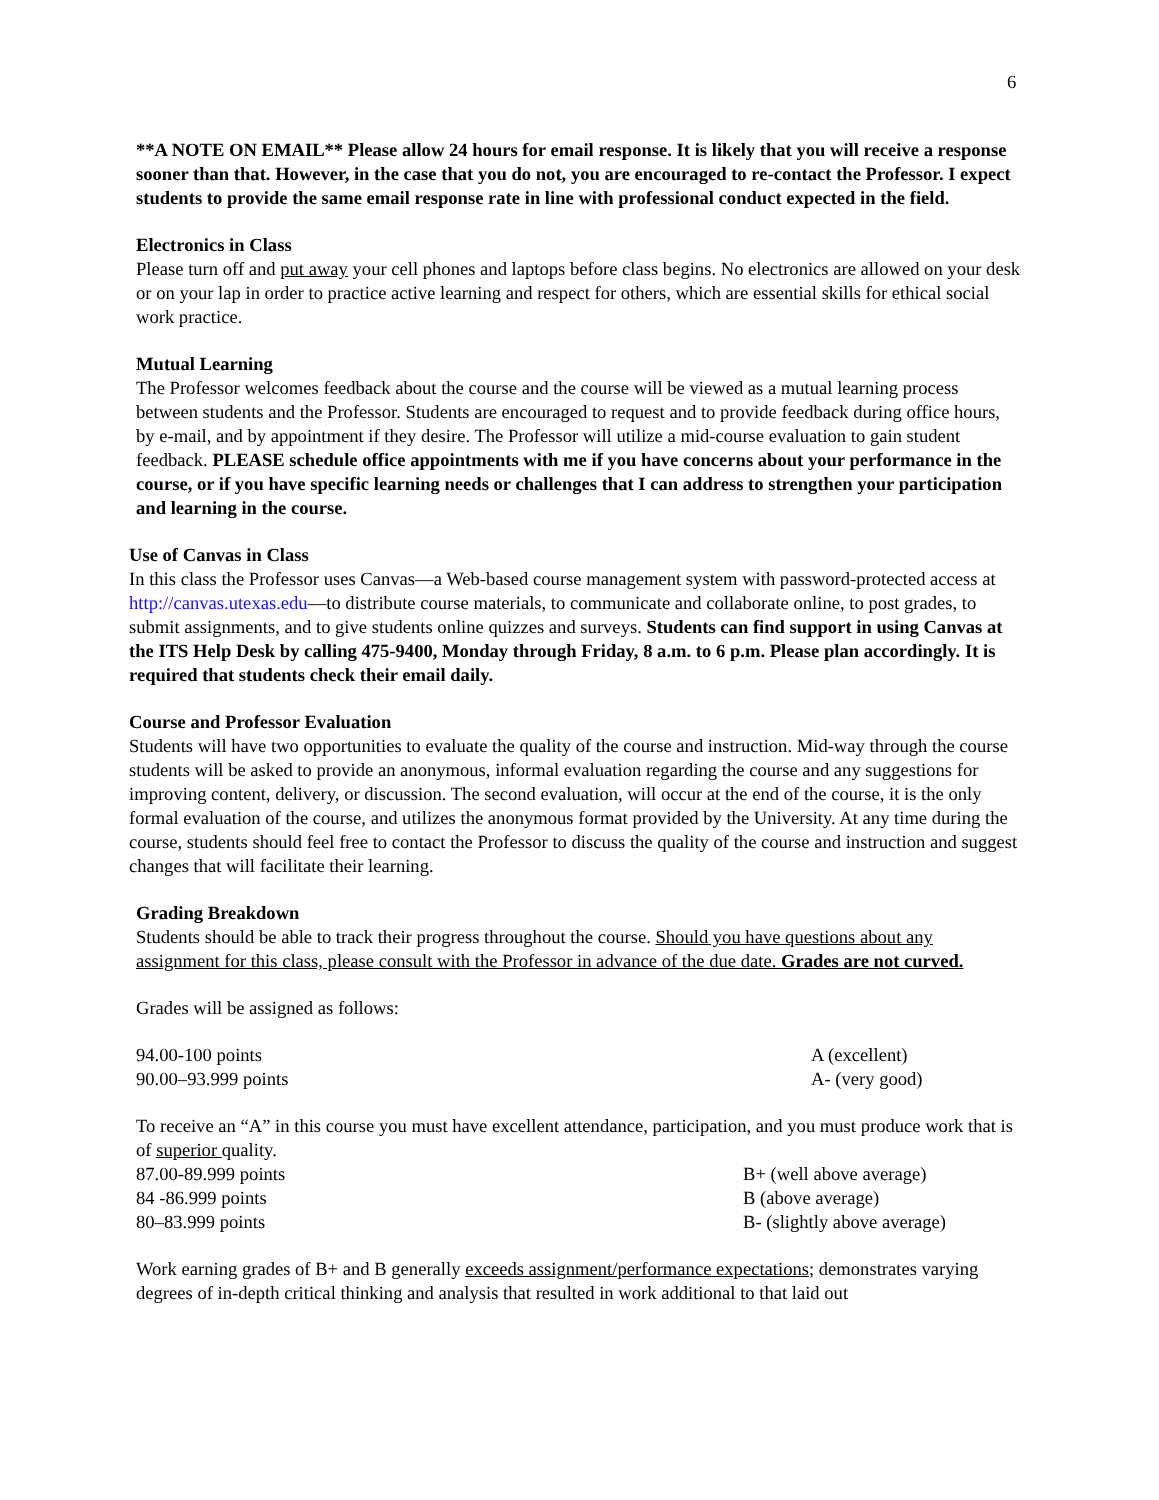6
**A NOTE ON EMAIL** Please allow 24 hours for email response. It is likely that you will receive a response sooner than that. However, in the case that you do not, you are encouraged to re-contact the Professor. I expect students to provide the same email response rate in line with professional conduct expected in the field.
Electronics in Class
Please turn off and put away your cell phones and laptops before class begins. No electronics are allowed on your desk or on your lap in order to practice active learning and respect for others, which are essential skills for ethical social work practice.
Mutual Learning
The Professor welcomes feedback about the course and the course will be viewed as a mutual learning process between students and the Professor. Students are encouraged to request and to provide feedback during office hours, by e-mail, and by appointment if they desire. The Professor will utilize a mid-course evaluation to gain student feedback. PLEASE schedule office appointments with me if you have concerns about your performance in the course, or if you have specific learning needs or challenges that I can address to strengthen your participation and learning in the course.
Use of Canvas in Class
In this class the Professor uses Canvas—a Web-based course management system with password-protected access at http://canvas.utexas.edu—to distribute course materials, to communicate and collaborate online, to post grades, to submit assignments, and to give students online quizzes and surveys. Students can find support in using Canvas at the ITS Help Desk by calling 475-9400, Monday through Friday, 8 a.m. to 6 p.m. Please plan accordingly. It is required that students check their email daily.
Course and Professor Evaluation
Students will have two opportunities to evaluate the quality of the course and instruction. Mid-way through the course students will be asked to provide an anonymous, informal evaluation regarding the course and any suggestions for improving content, delivery, or discussion. The second evaluation, will occur at the end of the course, it is the only formal evaluation of the course, and utilizes the anonymous format provided by the University. At any time during the course, students should feel free to contact the Professor to discuss the quality of the course and instruction and suggest changes that will facilitate their learning.
Grading Breakdown
Students should be able to track their progress throughout the course. Should you have questions about any assignment for this class, please consult with the Professor in advance of the due date. Grades are not curved.
Grades will be assigned as follows:
| 94.00-100 points | A (excellent) |
| 90.00–93.999 points | A- (very good) |
To receive an “A” in this course you must have excellent attendance, participation, and you must produce work that is of superior quality.
| 87.00-89.999 points | B+ (well above average) |
| 84 -86.999 points | B (above average) |
| 80–83.999 points | B- (slightly above average) |
Work earning grades of B+ and B generally exceeds assignment/performance expectations; demonstrates varying degrees of in-depth critical thinking and analysis that resulted in work additional to that laid out